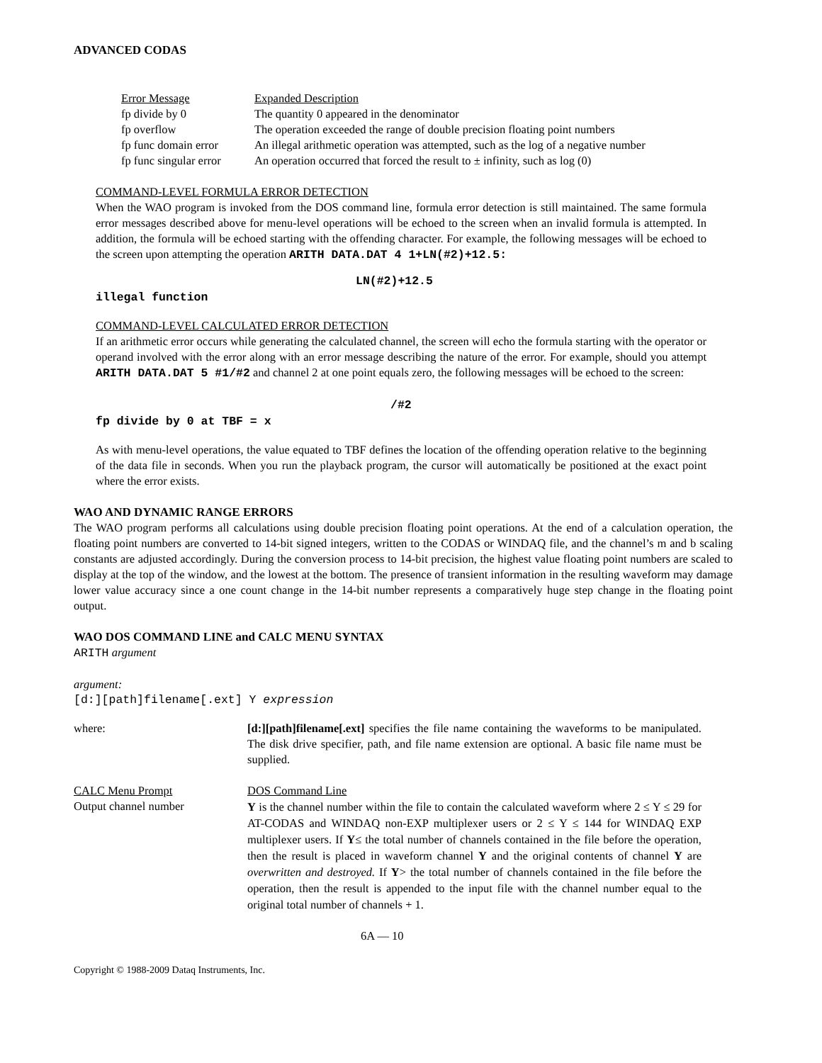ADVANCED CODAS
| Error Message | Expanded Description |
| fp divide by 0 | The quantity 0 appeared in the denominator |
| fp overflow | The operation exceeded the range of double precision floating point numbers |
| fp func domain error | An illegal arithmetic operation was attempted, such as the log of a negative number |
| fp func singular error | An operation occurred that forced the result to ± infinity, such as log (0) |
COMMAND-LEVEL FORMULA ERROR DETECTION
When the WAO program is invoked from the DOS command line, formula error detection is still maintained. The same formula error messages described above for menu-level operations will be echoed to the screen when an invalid formula is attempted. In addition, the formula will be echoed starting with the offending character. For example, the following messages will be echoed to the screen upon attempting the operation ARITH DATA.DAT 4 1+LN(#2)+12.5:
LN(#2)+12.5
illegal function
COMMAND-LEVEL CALCULATED ERROR DETECTION
If an arithmetic error occurs while generating the calculated channel, the screen will echo the formula starting with the operator or operand involved with the error along with an error message describing the nature of the error. For example, should you attempt ARITH DATA.DAT 5 #1/#2 and channel 2 at one point equals zero, the following messages will be echoed to the screen:
/#2
fp divide by 0 at TBF = x
As with menu-level operations, the value equated to TBF defines the location of the offending operation relative to the beginning of the data file in seconds. When you run the playback program, the cursor will automatically be positioned at the exact point where the error exists.
WAO AND DYNAMIC RANGE ERRORS
The WAO program performs all calculations using double precision floating point operations. At the end of a calculation operation, the floating point numbers are converted to 14-bit signed integers, written to the CODAS or WINDAQ file, and the channel’s m and b scaling constants are adjusted accordingly. During the conversion process to 14-bit precision, the highest value floating point numbers are scaled to display at the top of the window, and the lowest at the bottom. The presence of transient information in the resulting waveform may damage lower value accuracy since a one count change in the 14-bit number represents a comparatively huge step change in the floating point output.
WAO DOS COMMAND LINE and CALC MENU SYNTAX
ARITH argument
argument:
[d:][path]filename[.ext] Y expression
| where: | [d:][path]filename[.ext] specifies the file name containing the waveforms to be manipulated. The disk drive specifier, path, and file name extension are optional. A basic file name must be supplied. |
| CALC Menu Prompt | DOS Command Line |
| Output channel number | Y is the channel number within the file to contain the calculated waveform where 2 ≤ Y ≤ 29 for AT-CODAS and WINDAQ non-EXP multiplexer users or 2 ≤ Y ≤ 144 for WINDAQ EXP multiplexer users. If Y ≤ the total number of channels contained in the file before the operation, then the result is placed in waveform channel Y and the original contents of channel Y are overwritten and destroyed. If Y > the total number of channels contained in the file before the operation, then the result is appended to the input file with the channel number equal to the original total number of channels + 1. |
6A — 10
Copyright © 1988-2009 Dataq Instruments, Inc.